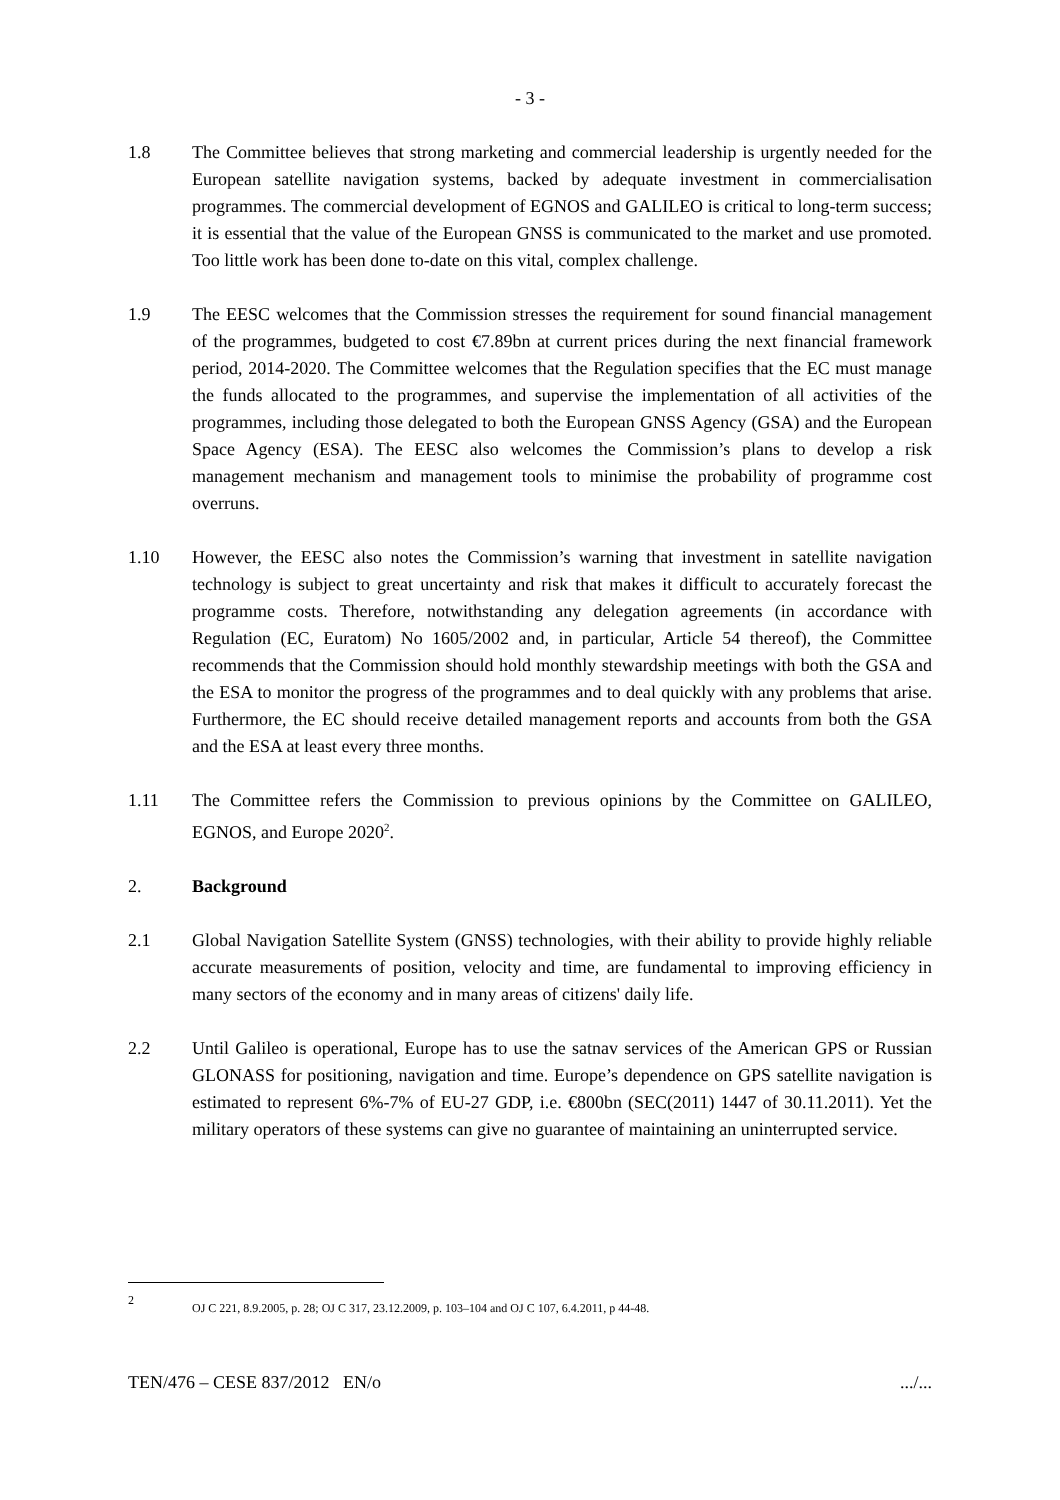- 3 -
1.8 The Committee believes that strong marketing and commercial leadership is urgently needed for the European satellite navigation systems, backed by adequate investment in commercialisation programmes. The commercial development of EGNOS and GALILEO is critical to long-term success; it is essential that the value of the European GNSS is communicated to the market and use promoted. Too little work has been done to-date on this vital, complex challenge.
1.9 The EESC welcomes that the Commission stresses the requirement for sound financial management of the programmes, budgeted to cost €7.89bn at current prices during the next financial framework period, 2014-2020. The Committee welcomes that the Regulation specifies that the EC must manage the funds allocated to the programmes, and supervise the implementation of all activities of the programmes, including those delegated to both the European GNSS Agency (GSA) and the European Space Agency (ESA). The EESC also welcomes the Commission’s plans to develop a risk management mechanism and management tools to minimise the probability of programme cost overruns.
1.10 However, the EESC also notes the Commission’s warning that investment in satellite navigation technology is subject to great uncertainty and risk that makes it difficult to accurately forecast the programme costs. Therefore, notwithstanding any delegation agreements (in accordance with Regulation (EC, Euratom) No 1605/2002 and, in particular, Article 54 thereof), the Committee recommends that the Commission should hold monthly stewardship meetings with both the GSA and the ESA to monitor the progress of the programmes and to deal quickly with any problems that arise. Furthermore, the EC should receive detailed management reports and accounts from both the GSA and the ESA at least every three months.
1.11 The Committee refers the Commission to previous opinions by the Committee on GALILEO, EGNOS, and Europe 2020<sup>2</sup>.
2. Background
2.1 Global Navigation Satellite System (GNSS) technologies, with their ability to provide highly reliable accurate measurements of position, velocity and time, are fundamental to improving efficiency in many sectors of the economy and in many areas of citizens' daily life.
2.2 Until Galileo is operational, Europe has to use the satnav services of the American GPS or Russian GLONASS for positioning, navigation and time. Europe’s dependence on GPS satellite navigation is estimated to represent 6%-7% of EU-27 GDP, i.e. €800bn (SEC(2011) 1447 of 30.11.2011). Yet the military operators of these systems can give no guarantee of maintaining an uninterrupted service.
2
OJ C 221, 8.9.2005, p. 28; OJ C 317, 23.12.2009, p. 103–104 and OJ C 107, 6.4.2011, p 44-48.
TEN/476 – CESE 837/2012 EN/o.../...